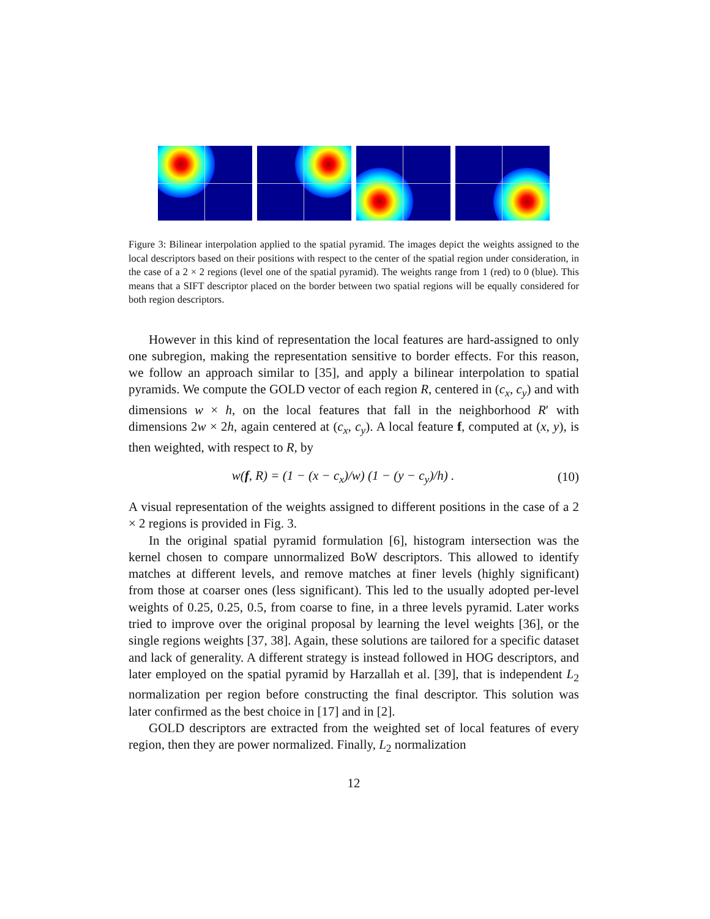Figure 3: Bilinear interpolation applied to the spatial pyramid. The images depict the weights assigned to the local descriptors based on their positions with respect to the center of the spatial region under consideration, in the case of a 2 × 2 regions (level one of the spatial pyramid). The weights range from 1 (red) to 0 (blue). This means that a SIFT descriptor placed on the border between two spatial regions will be equally considered for both region descriptors.
However in this kind of representation the local features are hard-assigned to only one subregion, making the representation sensitive to border effects. For this reason, we follow an approach similar to [35], and apply a bilinear interpolation to spatial pyramids. We compute the GOLD vector of each region R, centered in (c<sub>x</sub>, c<sub>y</sub>) and with dimensions w × h, on the local features that fall in the neighborhood R′ with dimensions 2w × 2h, again centered at (c<sub>x</sub>, c<sub>y</sub>). A local feature f, computed at (x, y), is then weighted, with respect to R, by
w(f, R) = (1 − (x − c<sub>x</sub>)/w) (1 − (y − c<sub>y</sub>)/h) . (10)
A visual representation of the weights assigned to different positions in the case of a 2 × 2 regions is provided in Fig. 3.
In the original spatial pyramid formulation [6], histogram intersection was the kernel chosen to compare unnormalized BoW descriptors. This allowed to identify matches at different levels, and remove matches at finer levels (highly significant) from those at coarser ones (less significant). This led to the usually adopted per-level weights of 0.25, 0.25, 0.5, from coarse to fine, in a three levels pyramid. Later works tried to improve over the original proposal by learning the level weights [36], or the single regions weights [37, 38]. Again, these solutions are tailored for a specific dataset and lack of generality. A different strategy is instead followed in HOG descriptors, and later employed on the spatial pyramid by Harzallah et al. [39], that is independent L<sub>2</sub> normalization per region before constructing the final descriptor. This solution was later confirmed as the best choice in [17] and in [2].
GOLD descriptors are extracted from the weighted set of local features of every region, then they are power normalized. Finally, L<sub>2</sub> normalization
12